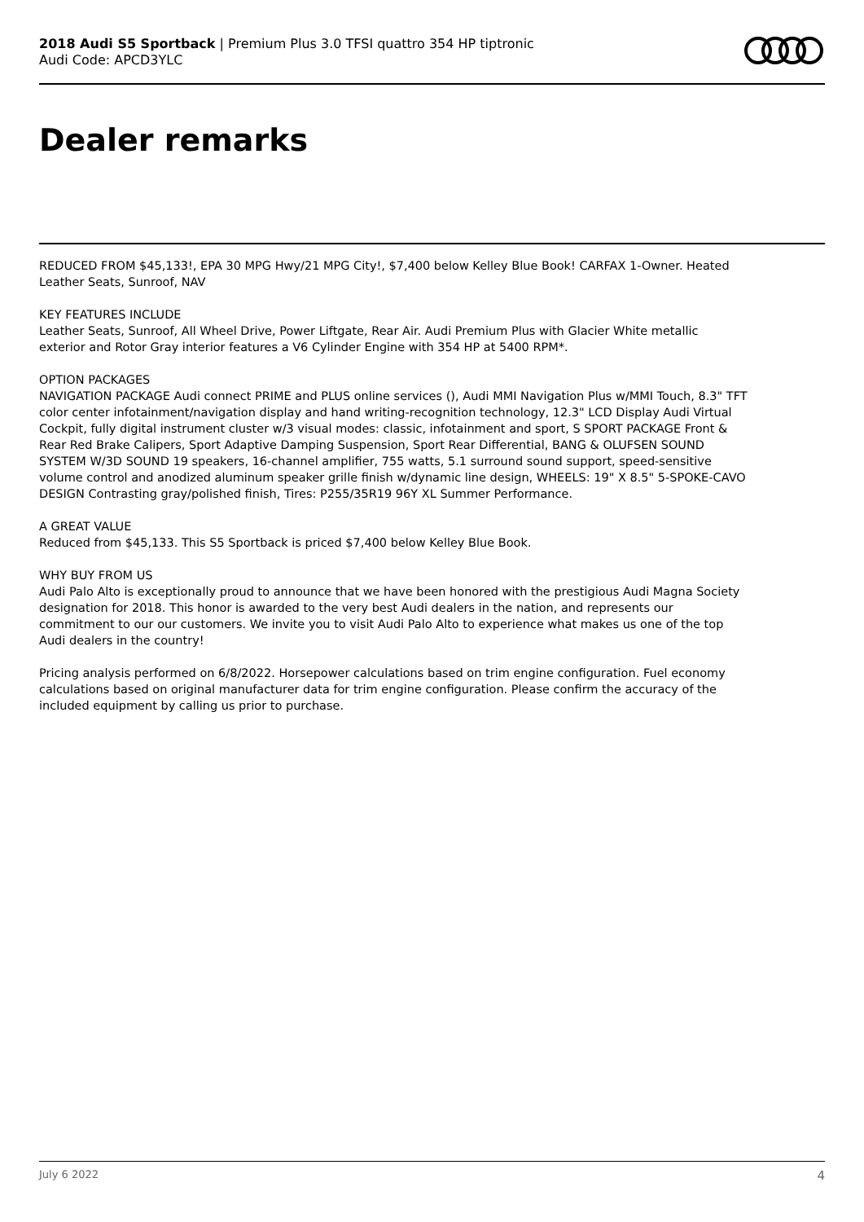2018 Audi S5 Sportback | Premium Plus 3.0 TFSI quattro 354 HP tiptronic
Audi Code: APCD3YLC
Dealer remarks
REDUCED FROM $45,133!, EPA 30 MPG Hwy/21 MPG City!, $7,400 below Kelley Blue Book! CARFAX 1-Owner. Heated Leather Seats, Sunroof, NAV
KEY FEATURES INCLUDE
Leather Seats, Sunroof, All Wheel Drive, Power Liftgate, Rear Air. Audi Premium Plus with Glacier White metallic exterior and Rotor Gray interior features a V6 Cylinder Engine with 354 HP at 5400 RPM*.
OPTION PACKAGES
NAVIGATION PACKAGE Audi connect PRIME and PLUS online services (), Audi MMI Navigation Plus w/MMI Touch, 8.3" TFT color center infotainment/navigation display and hand writing-recognition technology, 12.3" LCD Display Audi Virtual Cockpit, fully digital instrument cluster w/3 visual modes: classic, infotainment and sport, S SPORT PACKAGE Front & Rear Red Brake Calipers, Sport Adaptive Damping Suspension, Sport Rear Differential, BANG & OLUFSEN SOUND SYSTEM W/3D SOUND 19 speakers, 16-channel amplifier, 755 watts, 5.1 surround sound support, speed-sensitive volume control and anodized aluminum speaker grille finish w/dynamic line design, WHEELS: 19" X 8.5" 5-SPOKE-CAVO DESIGN Contrasting gray/polished finish, Tires: P255/35R19 96Y XL Summer Performance.
A GREAT VALUE
Reduced from $45,133. This S5 Sportback is priced $7,400 below Kelley Blue Book.
WHY BUY FROM US
Audi Palo Alto is exceptionally proud to announce that we have been honored with the prestigious Audi Magna Society designation for 2018. This honor is awarded to the very best Audi dealers in the nation, and represents our commitment to our our customers. We invite you to visit Audi Palo Alto to experience what makes us one of the top Audi dealers in the country!
Pricing analysis performed on 6/8/2022. Horsepower calculations based on trim engine configuration. Fuel economy calculations based on original manufacturer data for trim engine configuration. Please confirm the accuracy of the included equipment by calling us prior to purchase.
July 6 2022 4